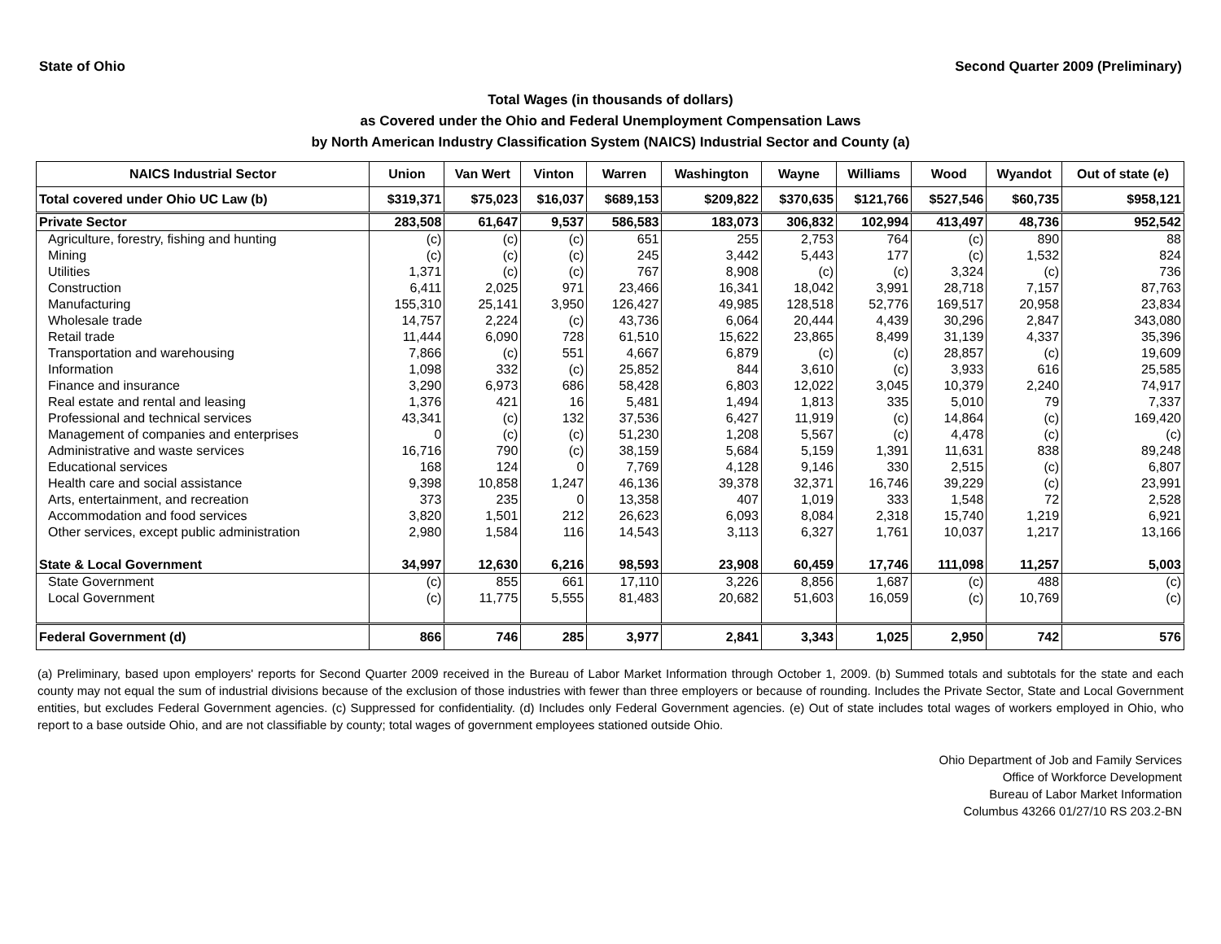State of Ohio Second Quarter 2009 (Preliminary)
Total Wages (in thousands of dollars)
as Covered under the Ohio and Federal Unemployment Compensation Laws
by North American Industry Classification System (NAICS) Industrial Sector and County (a)
| NAICS Industrial Sector | Union | Van Wert | Vinton | Warren | Washington | Wayne | Williams | Wood | Wyandot | Out of state (e) |
| --- | --- | --- | --- | --- | --- | --- | --- | --- | --- | --- |
| Total covered under Ohio UC Law (b) | $319,371 | $75,023 | $16,037 | $689,153 | $209,822 | $370,635 | $121,766 | $527,546 | $60,735 | $958,121 |
| Private Sector | 283,508 | 61,647 | 9,537 | 586,583 | 183,073 | 306,832 | 102,994 | 413,497 | 48,736 | 952,542 |
| Agriculture, forestry, fishing and hunting | (c) | (c) | (c) | 651 | 255 | 2,753 | 764 | (c) | 890 | 88 |
| Mining | (c) | (c) | (c) | 245 | 3,442 | 5,443 | 177 | (c) | 1,532 | 824 |
| Utilities | 1,371 | (c) | (c) | 767 | 8,908 | (c) | (c) | 3,324 | (c) | 736 |
| Construction | 6,411 | 2,025 | 971 | 23,466 | 16,341 | 18,042 | 3,991 | 28,718 | 7,157 | 87,763 |
| Manufacturing | 155,310 | 25,141 | 3,950 | 126,427 | 49,985 | 128,518 | 52,776 | 169,517 | 20,958 | 23,834 |
| Wholesale trade | 14,757 | 2,224 | (c) | 43,736 | 6,064 | 20,444 | 4,439 | 30,296 | 2,847 | 343,080 |
| Retail trade | 11,444 | 6,090 | 728 | 61,510 | 15,622 | 23,865 | 8,499 | 31,139 | 4,337 | 35,396 |
| Transportation and warehousing | 7,866 | (c) | 551 | 4,667 | 6,879 | (c) | (c) | 28,857 | (c) | 19,609 |
| Information | 1,098 | 332 | (c) | 25,852 | 844 | 3,610 | (c) | 3,933 | 616 | 25,585 |
| Finance and insurance | 3,290 | 6,973 | 686 | 58,428 | 6,803 | 12,022 | 3,045 | 10,379 | 2,240 | 74,917 |
| Real estate and rental and leasing | 1,376 | 421 | 16 | 5,481 | 1,494 | 1,813 | 335 | 5,010 | 79 | 7,337 |
| Professional and technical services | 43,341 | (c) | 132 | 37,536 | 6,427 | 11,919 | (c) | 14,864 | (c) | 169,420 |
| Management of companies and enterprises | 0 | (c) | (c) | 51,230 | 1,208 | 5,567 | (c) | 4,478 | (c) | (c) |
| Administrative and waste services | 16,716 | 790 | (c) | 38,159 | 5,684 | 5,159 | 1,391 | 11,631 | 838 | 89,248 |
| Educational services | 168 | 124 | 0 | 7,769 | 4,128 | 9,146 | 330 | 2,515 | (c) | 6,807 |
| Health care and social assistance | 9,398 | 10,858 | 1,247 | 46,136 | 39,378 | 32,371 | 16,746 | 39,229 | (c) | 23,991 |
| Arts, entertainment, and recreation | 373 | 235 | 0 | 13,358 | 407 | 1,019 | 333 | 1,548 | 72 | 2,528 |
| Accommodation and food services | 3,820 | 1,501 | 212 | 26,623 | 6,093 | 8,084 | 2,318 | 15,740 | 1,219 | 6,921 |
| Other services, except public administration | 2,980 | 1,584 | 116 | 14,543 | 3,113 | 6,327 | 1,761 | 10,037 | 1,217 | 13,166 |
| State & Local Government | 34,997 | 12,630 | 6,216 | 98,593 | 23,908 | 60,459 | 17,746 | 111,098 | 11,257 | 5,003 |
| State Government | (c) | 855 | 661 | 17,110 | 3,226 | 8,856 | 1,687 | (c) | 488 | (c) |
| Local Government | (c) | 11,775 | 5,555 | 81,483 | 20,682 | 51,603 | 16,059 | (c) | 10,769 | (c) |
| Federal Government (d) | 866 | 746 | 285 | 3,977 | 2,841 | 3,343 | 1,025 | 2,950 | 742 | 576 |
(a) Preliminary, based upon employers' reports for Second Quarter 2009 received in the Bureau of Labor Market Information through October 1, 2009. (b) Summed totals and subtotals for the state and each county may not equal the sum of industrial divisions because of the exclusion of those industries with fewer than three employers or because of rounding. Includes the Private Sector, State and Local Government entities, but excludes Federal Government agencies. (c) Suppressed for confidentiality. (d) Includes only Federal Government agencies. (e) Out of state includes total wages of workers employed in Ohio, who report to a base outside Ohio, and are not classifiable by county; total wages of government employees stationed outside Ohio.
Ohio Department of Job and Family Services
Office of Workforce Development
Bureau of Labor Market Information
Columbus 43266 01/27/10 RS 203.2-BN